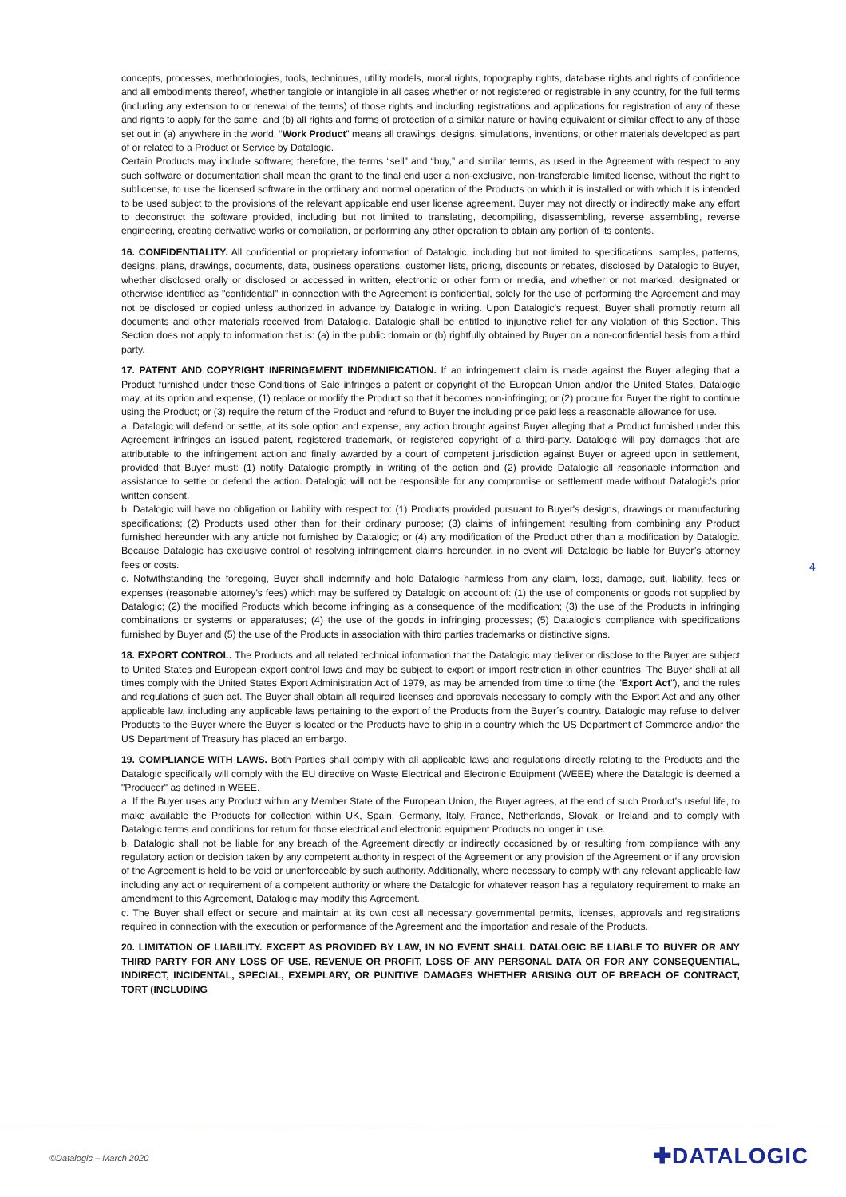concepts, processes, methodologies, tools, techniques, utility models, moral rights, topography rights, database rights and rights of confidence and all embodiments thereof, whether tangible or intangible in all cases whether or not registered or registrable in any country, for the full terms (including any extension to or renewal of the terms) of those rights and including registrations and applications for registration of any of these and rights to apply for the same; and (b) all rights and forms of protection of a similar nature or having equivalent or similar effect to any of those set out in (a) anywhere in the world. “Work Product” means all drawings, designs, simulations, inventions, or other materials developed as part of or related to a Product or Service by Datalogic.
Certain Products may include software; therefore, the terms “sell” and “buy,” and similar terms, as used in the Agreement with respect to any such software or documentation shall mean the grant to the final end user a non-exclusive, non-transferable limited license, without the right to sublicense, to use the licensed software in the ordinary and normal operation of the Products on which it is installed or with which it is intended to be used subject to the provisions of the relevant applicable end user license agreement. Buyer may not directly or indirectly make any effort to deconstruct the software provided, including but not limited to translating, decompiling, disassembling, reverse assembling, reverse engineering, creating derivative works or compilation, or performing any other operation to obtain any portion of its contents.
16. CONFIDENTIALITY. All confidential or proprietary information of Datalogic, including but not limited to specifications, samples, patterns, designs, plans, drawings, documents, data, business operations, customer lists, pricing, discounts or rebates, disclosed by Datalogic to Buyer, whether disclosed orally or disclosed or accessed in written, electronic or other form or media, and whether or not marked, designated or otherwise identified as "confidential" in connection with the Agreement is confidential, solely for the use of performing the Agreement and may not be disclosed or copied unless authorized in advance by Datalogic in writing. Upon Datalogic's request, Buyer shall promptly return all documents and other materials received from Datalogic. Datalogic shall be entitled to injunctive relief for any violation of this Section. This Section does not apply to information that is: (a) in the public domain or (b) rightfully obtained by Buyer on a non-confidential basis from a third party.
17. PATENT AND COPYRIGHT INFRINGEMENT INDEMNIFICATION. If an infringement claim is made against the Buyer alleging that a Product furnished under these Conditions of Sale infringes a patent or copyright of the European Union and/or the United States, Datalogic may, at its option and expense, (1) replace or modify the Product so that it becomes non-infringing; or (2) procure for Buyer the right to continue using the Product; or (3) require the return of the Product and refund to Buyer the including price paid less a reasonable allowance for use.
a. Datalogic will defend or settle, at its sole option and expense, any action brought against Buyer alleging that a Product furnished under this Agreement infringes an issued patent, registered trademark, or registered copyright of a third-party. Datalogic will pay damages that are attributable to the infringement action and finally awarded by a court of competent jurisdiction against Buyer or agreed upon in settlement, provided that Buyer must: (1) notify Datalogic promptly in writing of the action and (2) provide Datalogic all reasonable information and assistance to settle or defend the action. Datalogic will not be responsible for any compromise or settlement made without Datalogic’s prior written consent.
b. Datalogic will have no obligation or liability with respect to: (1) Products provided pursuant to Buyer's designs, drawings or manufacturing specifications; (2) Products used other than for their ordinary purpose; (3) claims of infringement resulting from combining any Product furnished hereunder with any article not furnished by Datalogic; or (4) any modification of the Product other than a modification by Datalogic. Because Datalogic has exclusive control of resolving infringement claims hereunder, in no event will Datalogic be liable for Buyer’s attorney fees or costs.
c. Notwithstanding the foregoing, Buyer shall indemnify and hold Datalogic harmless from any claim, loss, damage, suit, liability, fees or expenses (reasonable attorney's fees) which may be suffered by Datalogic on account of: (1) the use of components or goods not supplied by Datalogic; (2) the modified Products which become infringing as a consequence of the modification; (3) the use of the Products in infringing combinations or systems or apparatuses; (4) the use of the goods in infringing processes; (5) Datalogic’s compliance with specifications furnished by Buyer and (5) the use of the Products in association with third parties trademarks or distinctive signs.
18. EXPORT CONTROL. The Products and all related technical information that the Datalogic may deliver or disclose to the Buyer are subject to United States and European export control laws and may be subject to export or import restriction in other countries. The Buyer shall at all times comply with the United States Export Administration Act of 1979, as may be amended from time to time (the "Export Act"), and the rules and regulations of such act. The Buyer shall obtain all required licenses and approvals necessary to comply with the Export Act and any other applicable law, including any applicable laws pertaining to the export of the Products from the Buyer´s country. Datalogic may refuse to deliver Products to the Buyer where the Buyer is located or the Products have to ship in a country which the US Department of Commerce and/or the US Department of Treasury has placed an embargo.
19. COMPLIANCE WITH LAWS. Both Parties shall comply with all applicable laws and regulations directly relating to the Products and the Datalogic specifically will comply with the EU directive on Waste Electrical and Electronic Equipment (WEEE) where the Datalogic is deemed a "Producer" as defined in WEEE.
a. If the Buyer uses any Product within any Member State of the European Union, the Buyer agrees, at the end of such Product’s useful life, to make available the Products for collection within UK, Spain, Germany, Italy, France, Netherlands, Slovak, or Ireland and to comply with Datalogic terms and conditions for return for those electrical and electronic equipment Products no longer in use.
b. Datalogic shall not be liable for any breach of the Agreement directly or indirectly occasioned by or resulting from compliance with any regulatory action or decision taken by any competent authority in respect of the Agreement or any provision of the Agreement or if any provision of the Agreement is held to be void or unenforceable by such authority. Additionally, where necessary to comply with any relevant applicable law including any act or requirement of a competent authority or where the Datalogic for whatever reason has a regulatory requirement to make an amendment to this Agreement, Datalogic may modify this Agreement.
c. The Buyer shall effect or secure and maintain at its own cost all necessary governmental permits, licenses, approvals and registrations required in connection with the execution or performance of the Agreement and the importation and resale of the Products.
20. LIMITATION OF LIABILITY. EXCEPT AS PROVIDED BY LAW, IN NO EVENT SHALL DATALOGIC BE LIABLE TO BUYER OR ANY THIRD PARTY FOR ANY LOSS OF USE, REVENUE OR PROFIT, LOSS OF ANY PERSONAL DATA OR FOR ANY CONSEQUENTIAL, INDIRECT, INCIDENTAL, SPECIAL, EXEMPLARY, OR PUNITIVE DAMAGES WHETHER ARISING OUT OF BREACH OF CONTRACT, TORT (INCLUDING
4
©Datalogic – March 2020 ✚DATALOGIC